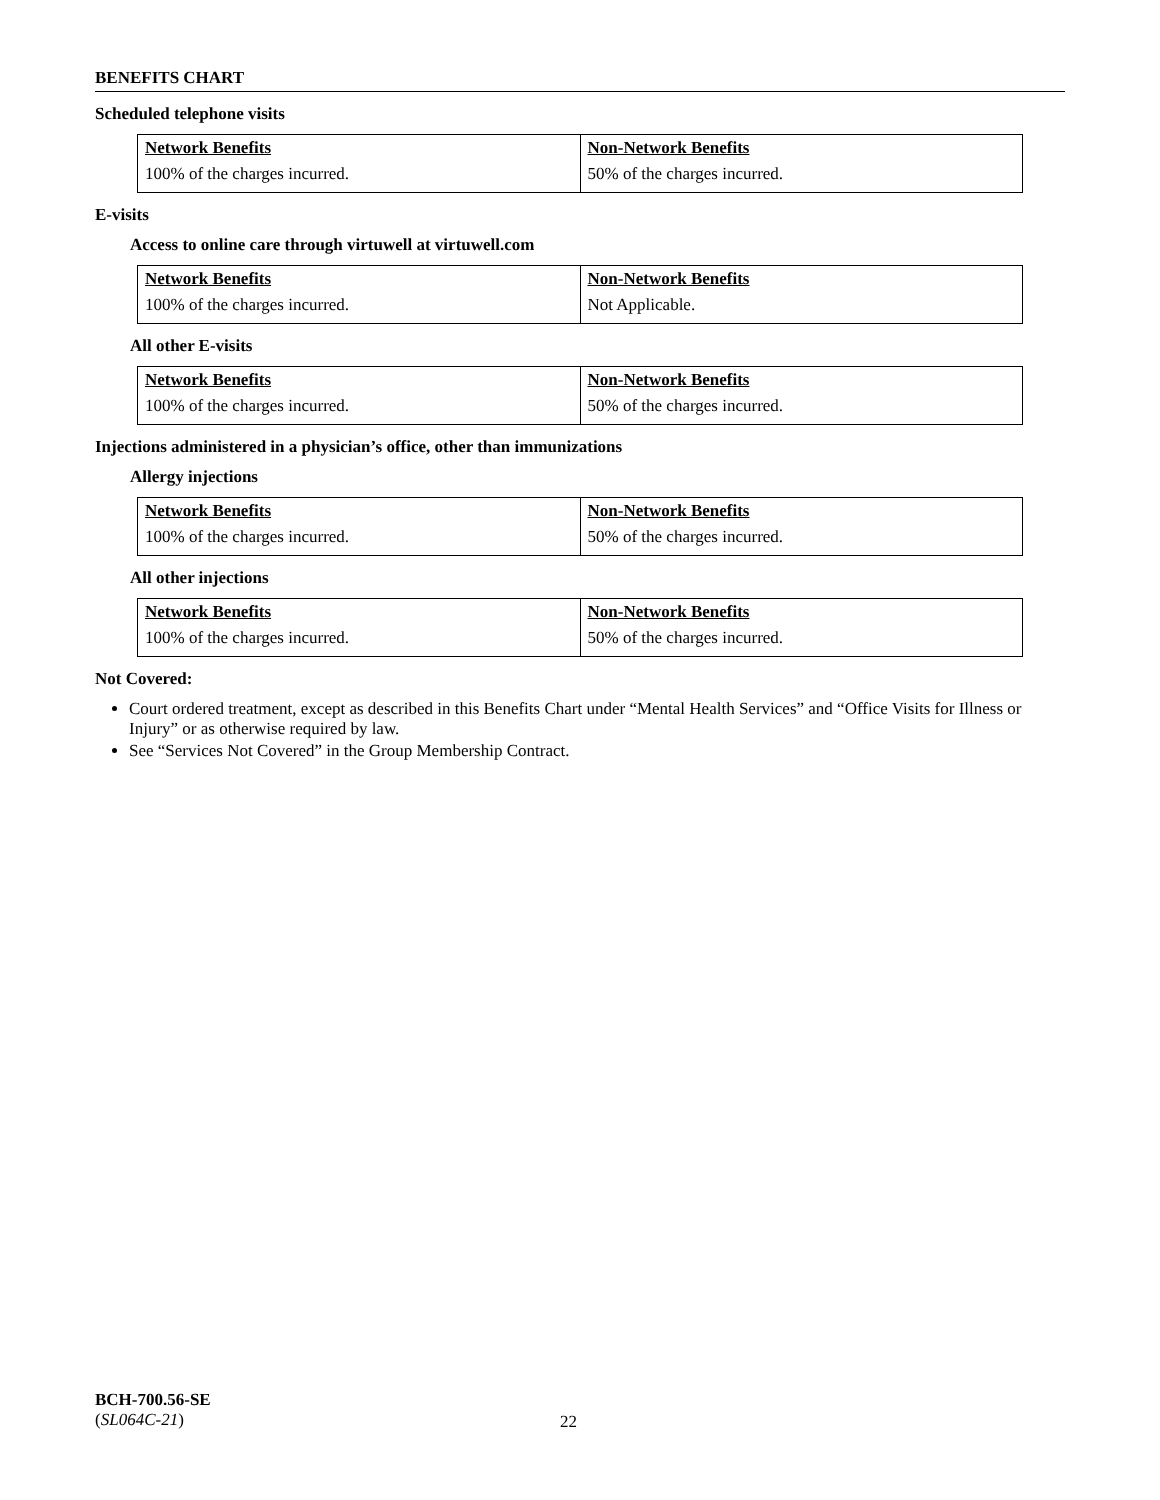BENEFITS CHART
Scheduled telephone visits
| Network Benefits | Non-Network Benefits |
| 100% of the charges incurred. | 50% of the charges incurred. |
E-visits
Access to online care through virtuwell at virtuwell.com
| Network Benefits | Non-Network Benefits |
| 100% of the charges incurred. | Not Applicable. |
All other E-visits
| Network Benefits | Non-Network Benefits |
| 100% of the charges incurred. | 50% of the charges incurred. |
Injections administered in a physician’s office, other than immunizations
Allergy injections
| Network Benefits | Non-Network Benefits |
| 100% of the charges incurred. | 50% of the charges incurred. |
All other injections
| Network Benefits | Non-Network Benefits |
| 100% of the charges incurred. | 50% of the charges incurred. |
Not Covered:
Court ordered treatment, except as described in this Benefits Chart under “Mental Health Services” and “Office Visits for Illness or Injury” or as otherwise required by law.
See “Services Not Covered” in the Group Membership Contract.
BCH-700.56-SE
(SL064C-21)
22